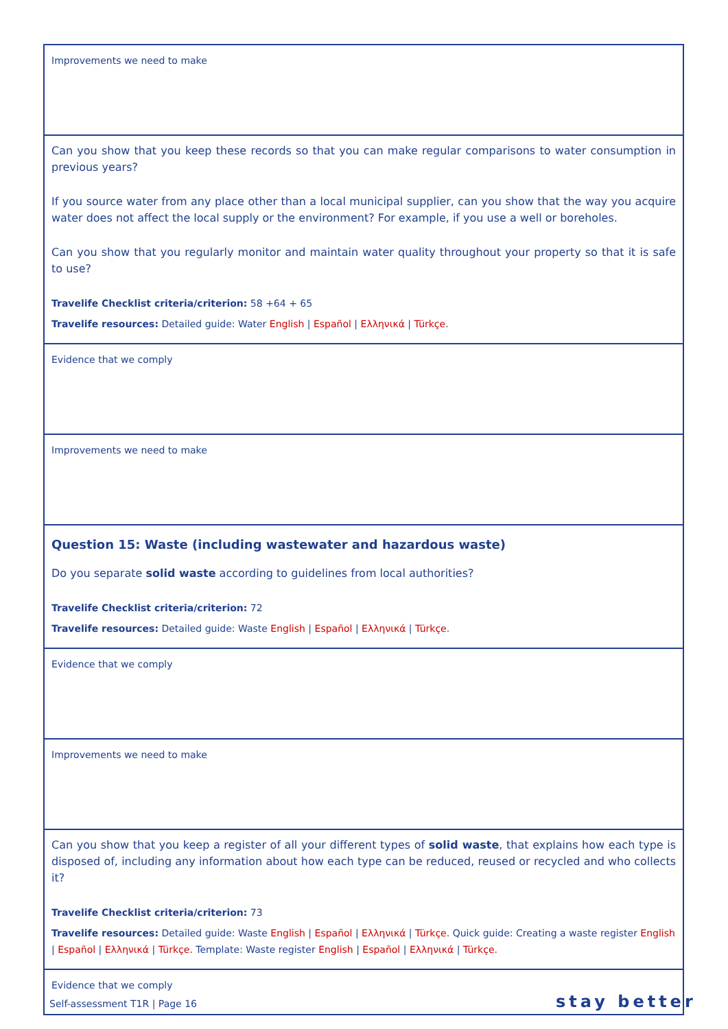| Improvements we need to make |
| Can you show that you keep these records so that you can make regular comparisons to water consumption in previous years? If you source water from any place other than a local municipal supplier, can you show that the way you acquire water does not affect the local supply or the environment? For example, if you use a well or boreholes. Can you show that you regularly monitor and maintain water quality throughout your property so that it is safe to use? Travelife Checklist criteria/criterion: 58 +64 + 65 Travelife resources: Detailed guide: Water English / Español / Ελληνικά / Türkçe . |
| Evidence that we comply |
| Improvements we need to make |
| Question 15: Waste (including wastewater and hazardous waste) Do you separate solid waste according to guidelines from local authorities? Travelife Checklist criteria/criterion: 72 Travelife resources: Detailed guide: Waste English / Español / Ελληνικά / Türkçe . |
| Evidence that we comply |
| Improvements we need to make |
| Can you show that you keep a register of all your different types of solid waste , that explains how each type is disposed of, including any information about how each type can be reduced, reused or recycled and who collects it? Travelife Checklist criteria/criterion: 73 Travelife resources: Detailed guide: Waste English / Español / Ελληνικά / Türkçe . Quick guide: Creating a waste register English / Español / Ελληνικά / Türkçe . Template: Waste register English / Español / Ελληνικά / Türkçe. |
| Evidence that we comply |
Self-assessment T1R | Page 16 stay better